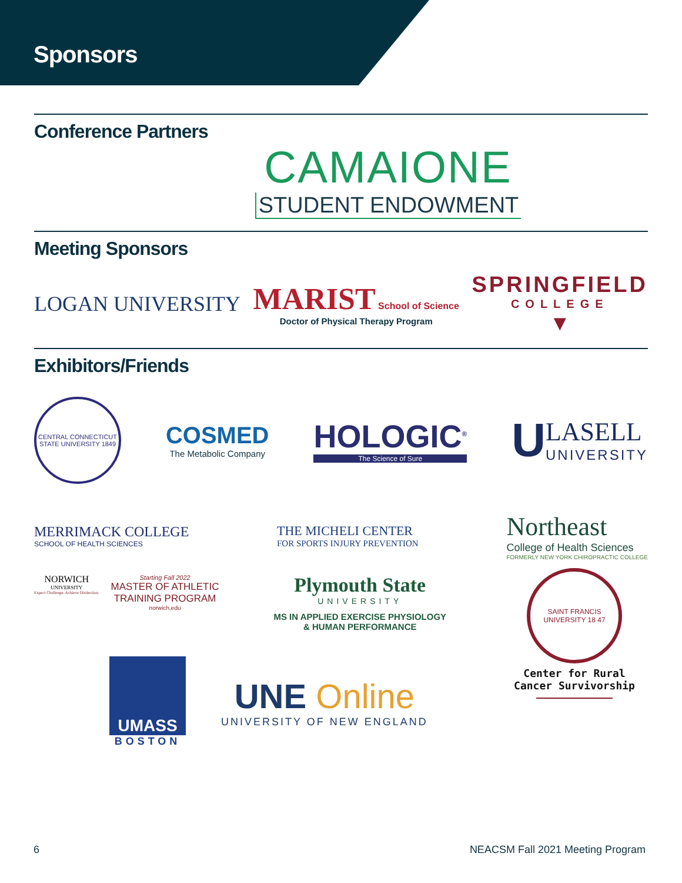Sponsors
Conference Partners
CAMAIONE
STUDENT ENDOWMENT
Meeting Sponsors
LOGAN UNIVERSITY
MARIST School of Science
Doctor of Physical Therapy Program
SPRINGFIELD
COLLEGE
▼
Exhibitors/Friends
CENTRAL CONNECTICUT STATE UNIVERSITY 1849
COSMED
The Metabolic Company
HOLOGIC<sup>®</sup>
The Science of Sure
U
LASELL
UNIVERSITY
MERRIMACK COLLEGE
SCHOOL OF HEALTH SCIENCES
THE MICHELI CENTER
FOR SPORTS INJURY PREVENTION
Northeast
College of Health Sciences
FORMERLY NEW YORK CHIROPRACTIC COLLEGE
NORWICH
UNIVERSITY
Expect Challenge. Achieve Distinction.
Starting Fall 2022
MASTER OF ATHLETIC
TRAINING PROGRAM
norwich.edu
Plymouth State
UNIVERSITY
MS IN APPLIED EXERCISE PHYSIOLOGY
& HUMAN PERFORMANCE
SAINT FRANCIS UNIVERSITY 18 47
Center for Rural
Cancer Survivorship
UMASS
BOSTON
UNE Online
UNIVERSITY OF NEW ENGLAND
6 NEACSM Fall 2021 Meeting Program